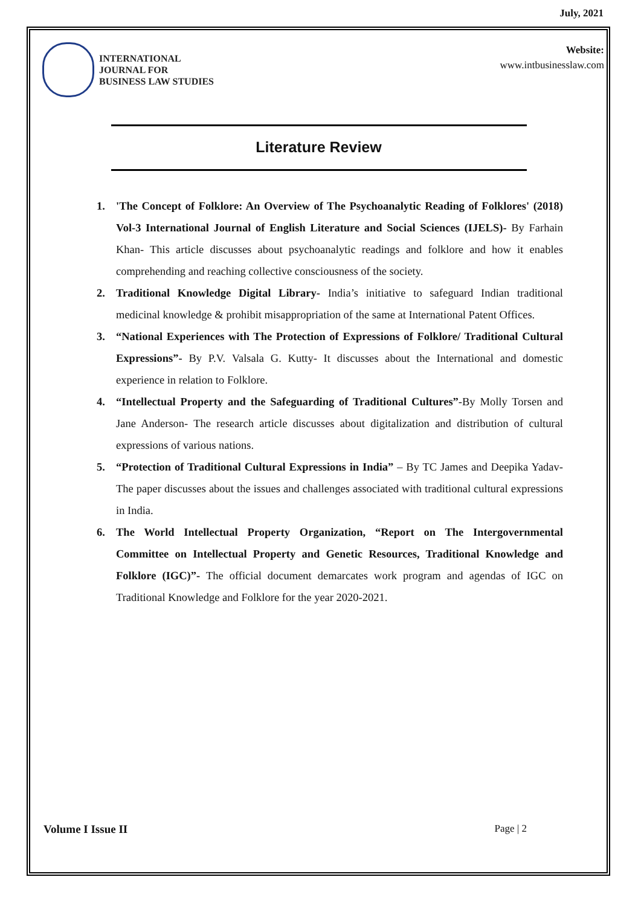July, 2021
INTERNATIONAL
JOURNAL FOR
BUSINESS LAW STUDIES
Website:
www.intbusinesslaw.com
Literature Review
1. 'The Concept of Folklore: An Overview of The Psychoanalytic Reading of Folklores' (2018) Vol-3 International Journal of English Literature and Social Sciences (IJELS)- By Farhain Khan- This article discusses about psychoanalytic readings and folklore and how it enables comprehending and reaching collective consciousness of the society.
2. Traditional Knowledge Digital Library- India’s initiative to safeguard Indian traditional medicinal knowledge & prohibit misappropriation of the same at International Patent Offices.
3. “National Experiences with The Protection of Expressions of Folklore/ Traditional Cultural Expressions”- By P.V. Valsala G. Kutty- It discusses about the International and domestic experience in relation to Folklore.
4. “Intellectual Property and the Safeguarding of Traditional Cultures”-By Molly Torsen and Jane Anderson- The research article discusses about digitalization and distribution of cultural expressions of various nations.
5. “Protection of Traditional Cultural Expressions in India” – By TC James and Deepika Yadav- The paper discusses about the issues and challenges associated with traditional cultural expressions in India.
6. The World Intellectual Property Organization, “Report on The Intergovernmental Committee on Intellectual Property and Genetic Resources, Traditional Knowledge and Folklore (IGC)”- The official document demarcates work program and agendas of IGC on Traditional Knowledge and Folklore for the year 2020-2021.
Volume I Issue II Page | 2